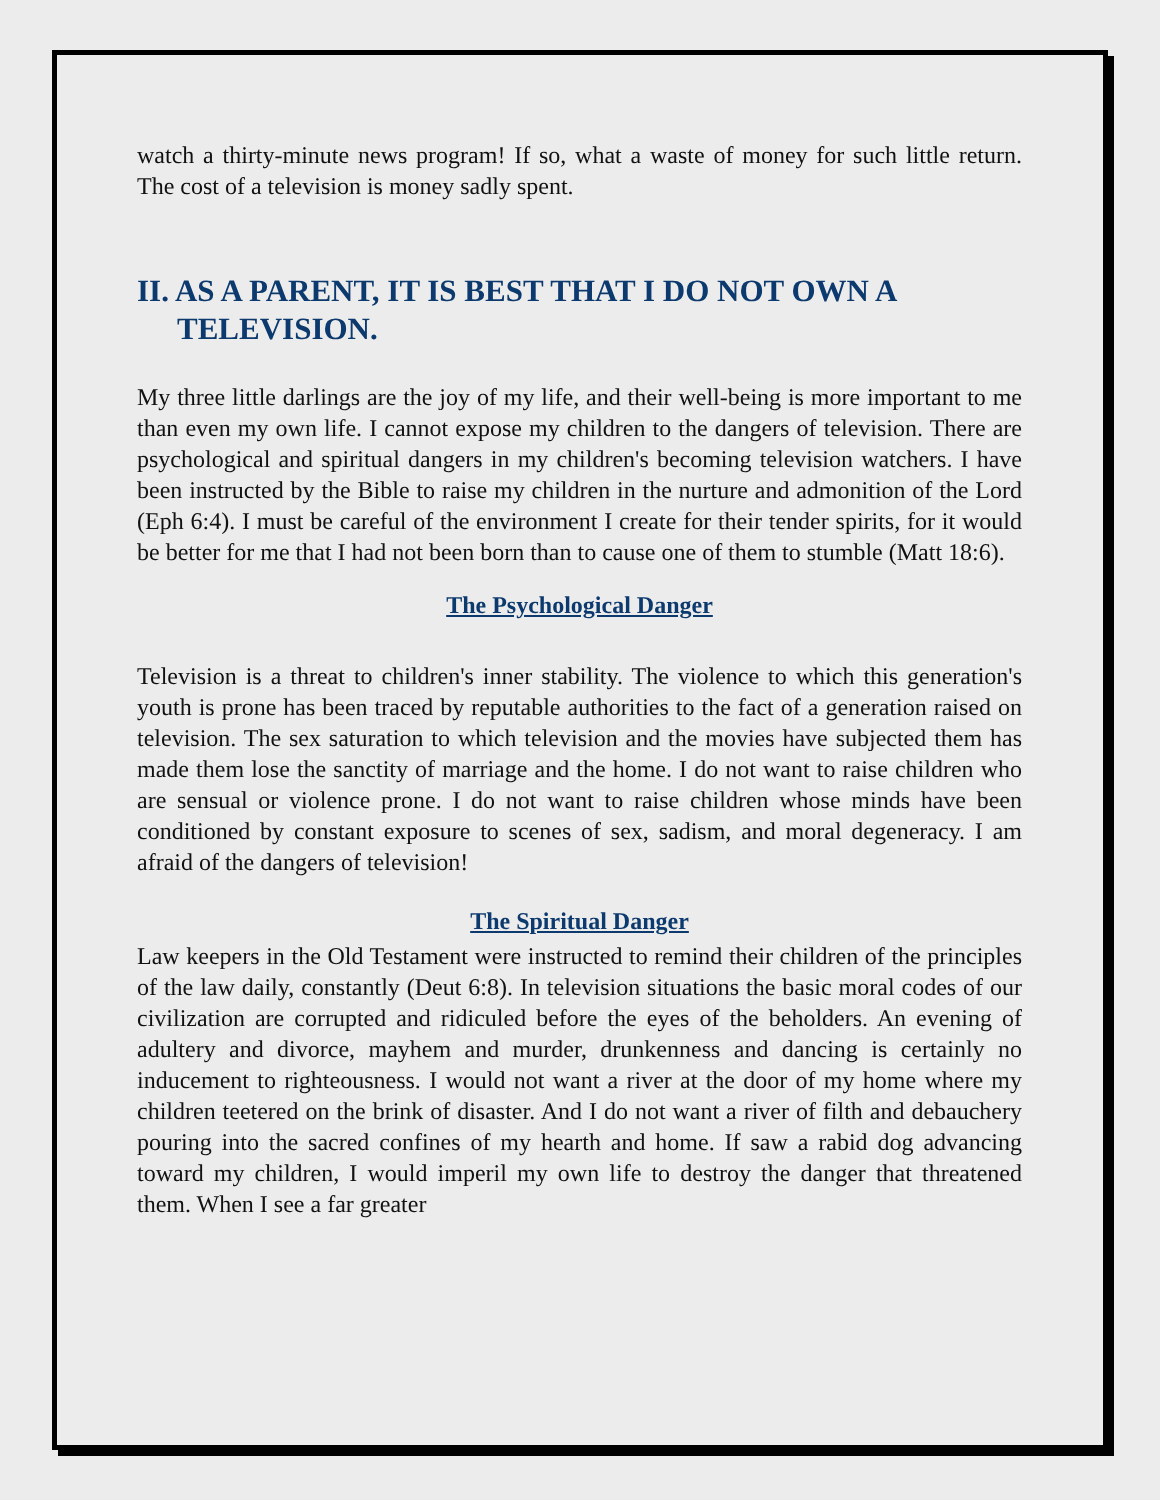watch a thirty-minute news program! If so, what a waste of money for such little return. The cost of a television is money sadly spent.
II. AS A PARENT, IT IS BEST THAT I DO NOT OWN A TELEVISION.
My three little darlings are the joy of my life, and their well-being is more important to me than even my own life. I cannot expose my children to the dangers of television. There are psychological and spiritual dangers in my children's becoming television watchers. I have been instructed by the Bible to raise my children in the nurture and admonition of the Lord (Eph 6:4). I must be careful of the environment I create for their tender spirits, for it would be better for me that I had not been born than to cause one of them to stumble (Matt 18:6).
The Psychological Danger
Television is a threat to children's inner stability. The violence to which this generation's youth is prone has been traced by reputable authorities to the fact of a generation raised on television. The sex saturation to which television and the movies have subjected them has made them lose the sanctity of marriage and the home. I do not want to raise children who are sensual or violence prone. I do not want to raise children whose minds have been conditioned by constant exposure to scenes of sex, sadism, and moral degeneracy. I am afraid of the dangers of television!
The Spiritual Danger
Law keepers in the Old Testament were instructed to remind their children of the principles of the law daily, constantly (Deut 6:8). In television situations the basic moral codes of our civilization are corrupted and ridiculed before the eyes of the beholders. An evening of adultery and divorce, mayhem and murder, drunkenness and dancing is certainly no inducement to righteousness. I would not want a river at the door of my home where my children teetered on the brink of disaster. And I do not want a river of filth and debauchery pouring into the sacred confines of my hearth and home. If saw a rabid dog advancing toward my children, I would imperil my own life to destroy the danger that threatened them. When I see a far greater